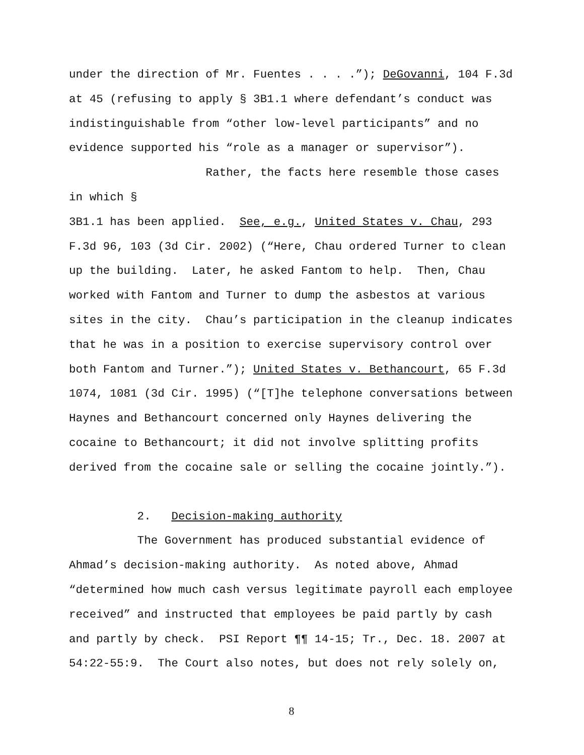under the direction of Mr. Fuentes . . . .”); DeGovanni, 104 F.3d
at 45 (refusing to apply § 3B1.1 where defendant’s conduct was
indistinguishable from “other low-level participants” and no
evidence supported his “role as a manager or supervisor”).
Rather, the facts here resemble those cases in which §
3B1.1 has been applied. See, e.g., United States v. Chau, 293
F.3d 96, 103 (3d Cir. 2002) (“Here, Chau ordered Turner to clean
up the building. Later, he asked Fantom to help. Then, Chau
worked with Fantom and Turner to dump the asbestos at various
sites in the city. Chau’s participation in the cleanup indicates
that he was in a position to exercise supervisory control over
both Fantom and Turner.”); United States v. Bethancourt, 65 F.3d
1074, 1081 (3d Cir. 1995) (“[T]he telephone conversations between
Haynes and Bethancourt concerned only Haynes delivering the
cocaine to Bethancourt; it did not involve splitting profits
derived from the cocaine sale or selling the cocaine jointly.”).
2. Decision-making authority
The Government has produced substantial evidence of
Ahmad’s decision-making authority. As noted above, Ahmad
“determined how much cash versus legitimate payroll each employee
received” and instructed that employees be paid partly by cash
and partly by check. PSI Report ¶¶ 14-15; Tr., Dec. 18. 2007 at
54:22-55:9. The Court also notes, but does not rely solely on,
8